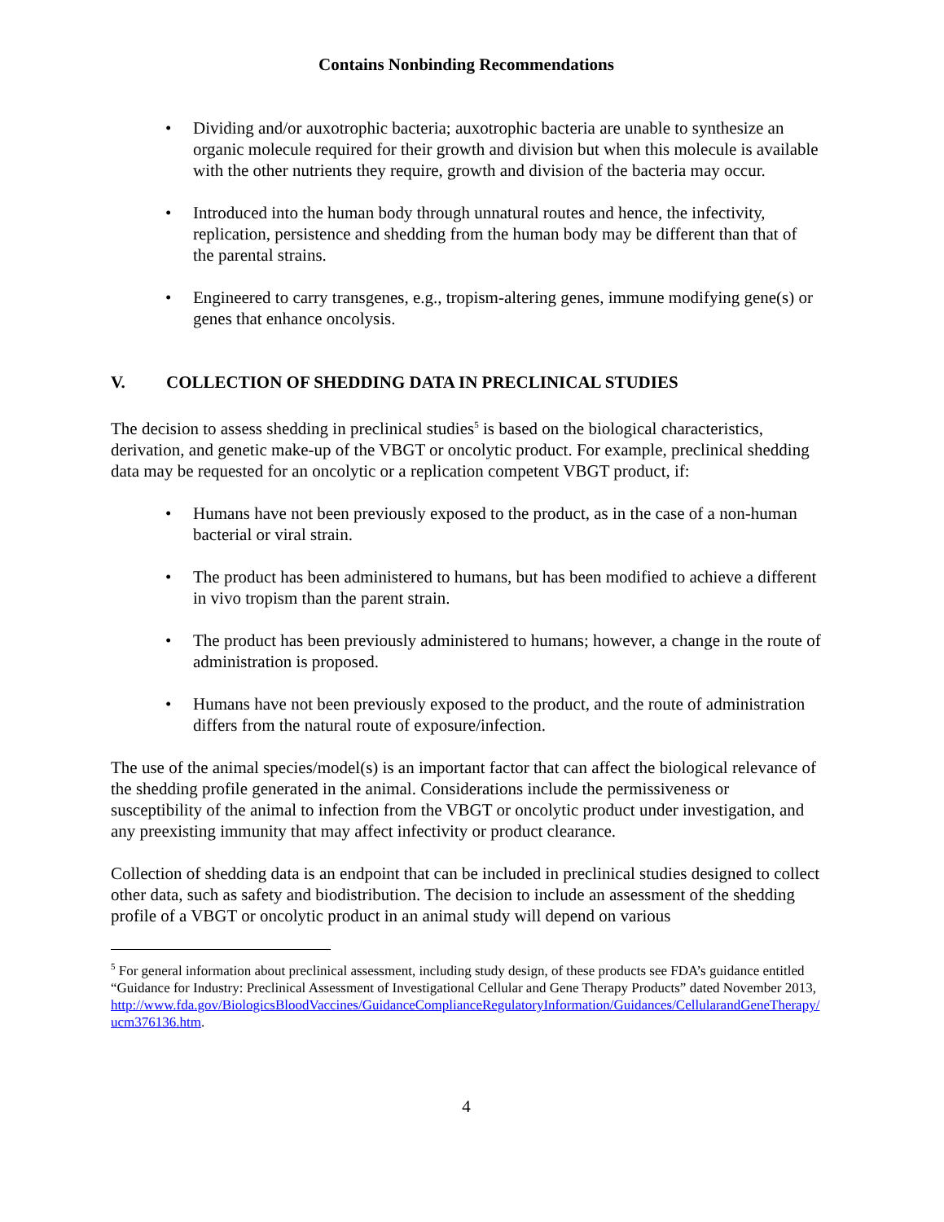Contains Nonbinding Recommendations
• Dividing and/or auxotrophic bacteria; auxotrophic bacteria are unable to synthesize an organic molecule required for their growth and division but when this molecule is available with the other nutrients they require, growth and division of the bacteria may occur.
• Introduced into the human body through unnatural routes and hence, the infectivity, replication, persistence and shedding from the human body may be different than that of the parental strains.
• Engineered to carry transgenes, e.g., tropism-altering genes, immune modifying gene(s) or genes that enhance oncolysis.
V. COLLECTION OF SHEDDING DATA IN PRECLINICAL STUDIES
The decision to assess shedding in preclinical studies<sup>5</sup> is based on the biological characteristics, derivation, and genetic make-up of the VBGT or oncolytic product. For example, preclinical shedding data may be requested for an oncolytic or a replication competent VBGT product, if:
• Humans have not been previously exposed to the product, as in the case of a non-human bacterial or viral strain.
• The product has been administered to humans, but has been modified to achieve a different in vivo tropism than the parent strain.
• The product has been previously administered to humans; however, a change in the route of administration is proposed.
• Humans have not been previously exposed to the product, and the route of administration differs from the natural route of exposure/infection.
The use of the animal species/model(s) is an important factor that can affect the biological relevance of the shedding profile generated in the animal. Considerations include the permissiveness or susceptibility of the animal to infection from the VBGT or oncolytic product under investigation, and any preexisting immunity that may affect infectivity or product clearance.
Collection of shedding data is an endpoint that can be included in preclinical studies designed to collect other data, such as safety and biodistribution. The decision to include an assessment of the shedding profile of a VBGT or oncolytic product in an animal study will depend on various
<sup>5</sup> For general information about preclinical assessment, including study design, of these products see FDA’s guidance entitled “Guidance for Industry: Preclinical Assessment of Investigational Cellular and Gene Therapy Products” dated November 2013, http://www.fda.gov/BiologicsBloodVaccines/GuidanceComplianceRegulatoryInformation/Guidances/CellularandGeneTherapy/ucm376136.htm.
4